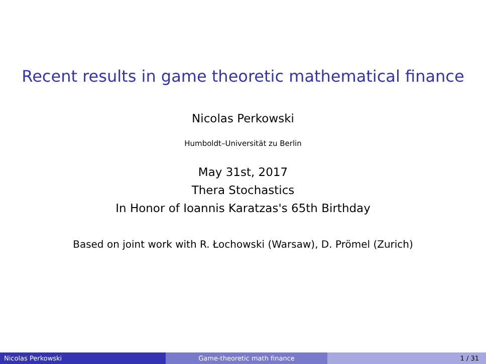Recent results in game theoretic mathematical finance
Nicolas Perkowski
Humboldt–Universität zu Berlin
May 31st, 2017
Thera Stochastics
In Honor of Ioannis Karatzas's 65th Birthday
Based on joint work with R. Łochowski (Warsaw), D. Prömel (Zurich)
Nicolas Perkowski Game-theoretic math finance 1 / 31